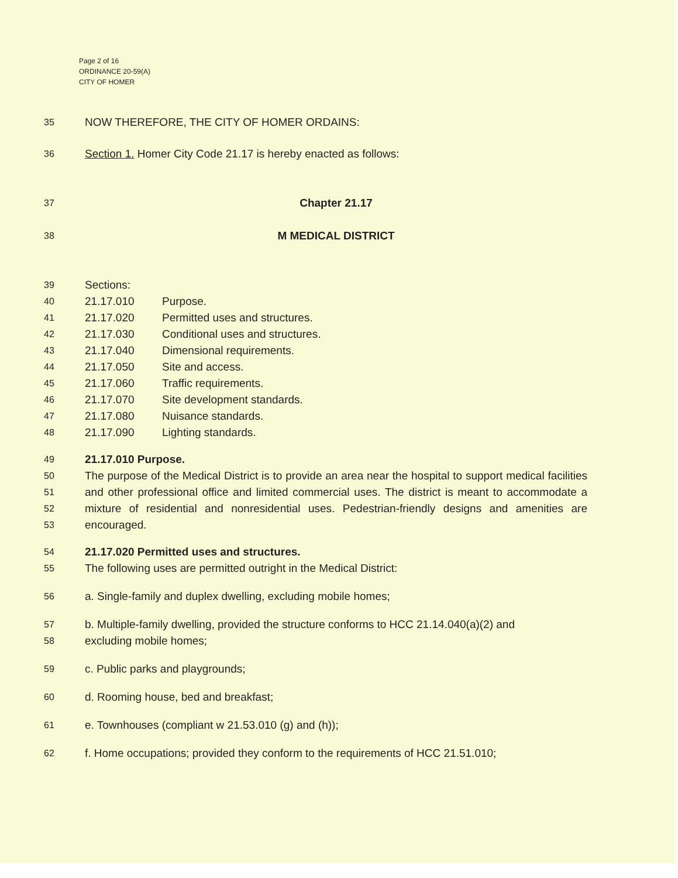Page 2 of 16
ORDINANCE 20-59(A)
CITY OF HOMER
35 NOW THEREFORE, THE CITY OF HOMER ORDAINS:
36 Section 1. Homer City Code 21.17 is hereby enacted as follows:
37 Chapter 21.17
38 M MEDICAL DISTRICT
39 Sections:
40 21.17.010 Purpose.
41 21.17.020 Permitted uses and structures.
42 21.17.030 Conditional uses and structures.
43 21.17.040 Dimensional requirements.
44 21.17.050 Site and access.
45 21.17.060 Traffic requirements.
46 21.17.070 Site development standards.
47 21.17.080 Nuisance standards.
48 21.17.090 Lighting standards.
49 21.17.010 Purpose.
50
51
52
53 The purpose of the Medical District is to provide an area near the hospital to support medical facilities and other professional office and limited commercial uses. The district is meant to accommodate a mixture of residential and nonresidential uses. Pedestrian-friendly designs and amenities are encouraged.
54 21.17.020 Permitted uses and structures.
55 The following uses are permitted outright in the Medical District:
56 a. Single-family and duplex dwelling, excluding mobile homes;
57
58 b. Multiple-family dwelling, provided the structure conforms to HCC 21.14.040(a)(2) and
excluding mobile homes;
59 c. Public parks and playgrounds;
60 d. Rooming house, bed and breakfast;
61 e. Townhouses (compliant w 21.53.010 (g) and (h));
62 f. Home occupations; provided they conform to the requirements of HCC 21.51.010;